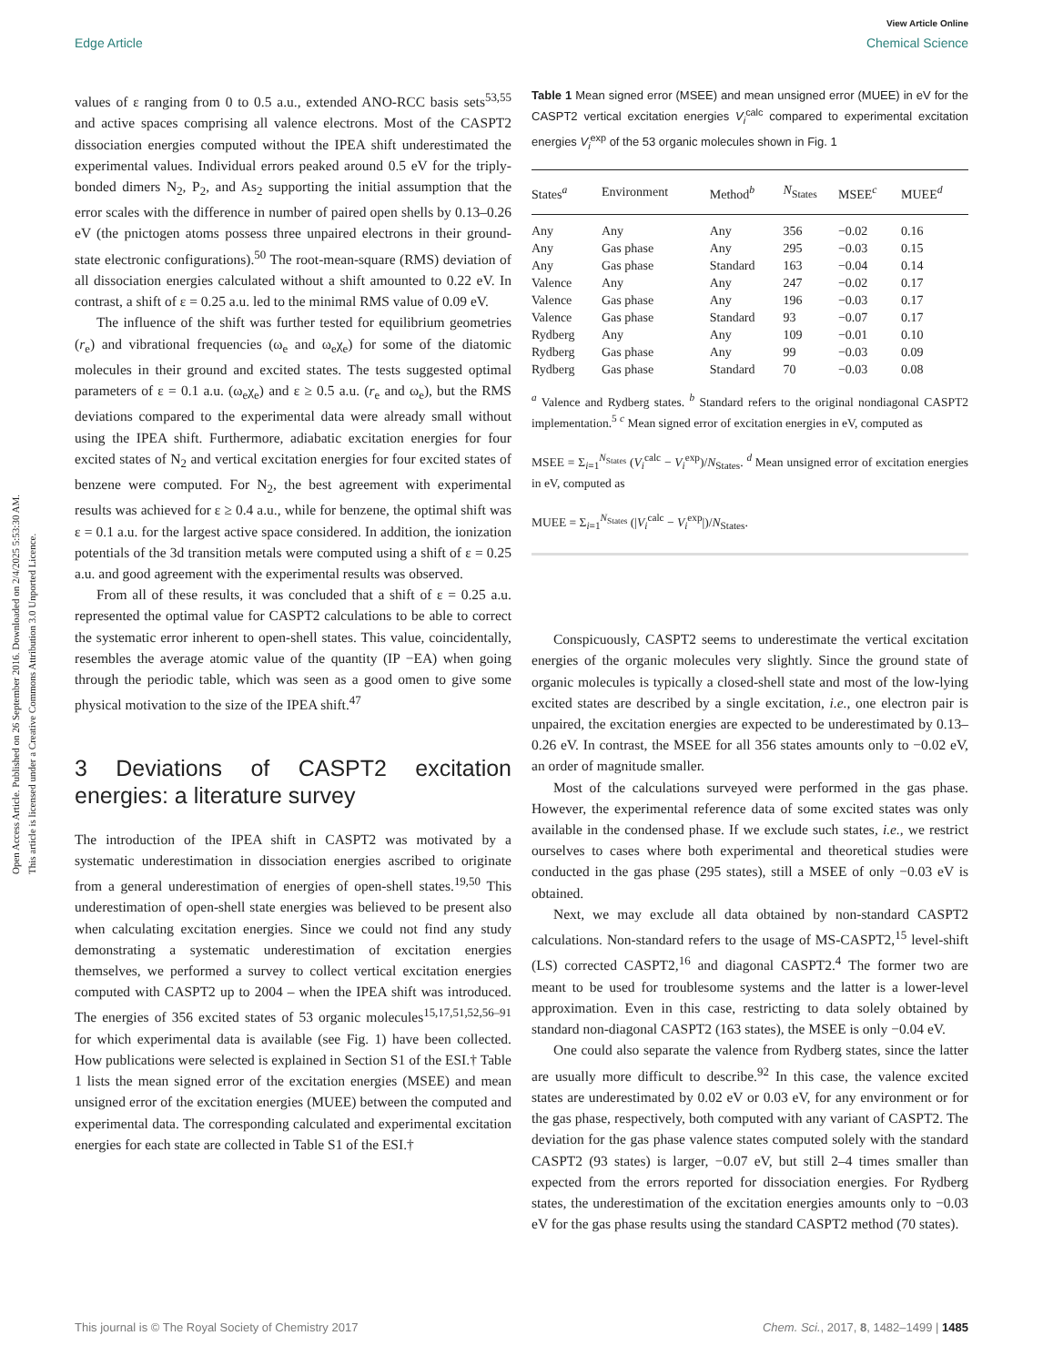Open Access Article. Published on 26 September 2016. Downloaded on 2/4/2025 5:53:30 AM.
This article is licensed under a Creative Commons Attribution 3.0 Unported Licence.
View Article Online
Edge Article Chemical Science
values of ε ranging from 0 to 0.5 a.u., extended ANO-RCC basis sets<sup>53,55</sup> and active spaces comprising all valence electrons. Most of the CASPT2 dissociation energies computed without the IPEA shift underestimated the experimental values. Individual errors peaked around 0.5 eV for the triply-bonded dimers N<sub>2</sub>, P<sub>2</sub>, and As<sub>2</sub> supporting the initial assumption that the error scales with the difference in number of paired open shells by 0.13–0.26 eV (the pnictogen atoms possess three unpaired electrons in their ground-state electronic configurations).<sup>50</sup> The root-mean-square (RMS) deviation of all dissociation energies calculated without a shift amounted to 0.22 eV. In contrast, a shift of ε = 0.25 a.u. led to the minimal RMS value of 0.09 eV.
The influence of the shift was further tested for equilibrium geometries (r<sub>e</sub>) and vibrational frequencies (ω<sub>e</sub> and ω<sub>e</sub>χ<sub>e</sub>) for some of the diatomic molecules in their ground and excited states. The tests suggested optimal parameters of ε = 0.1 a.u. (ω<sub>e</sub>χ<sub>e</sub>) and ε ≥ 0.5 a.u. (r<sub>e</sub> and ω<sub>e</sub>), but the RMS deviations compared to the experimental data were already small without using the IPEA shift. Furthermore, adiabatic excitation energies for four excited states of N<sub>2</sub> and vertical excitation energies for four excited states of benzene were computed. For N<sub>2</sub>, the best agreement with experimental results was achieved for ε ≥ 0.4 a.u., while for benzene, the optimal shift was ε = 0.1 a.u. for the largest active space considered. In addition, the ionization potentials of the 3d transition metals were computed using a shift of ε = 0.25 a.u. and good agreement with the experimental results was observed.
From all of these results, it was concluded that a shift of ε = 0.25 a.u. represented the optimal value for CASPT2 calculations to be able to correct the systematic error inherent to open-shell states. This value, coincidentally, resembles the average atomic value of the quantity (IP −EA) when going through the periodic table, which was seen as a good omen to give some physical motivation to the size of the IPEA shift.<sup>47</sup>
3 Deviations of CASPT2 excitation energies: a literature survey
The introduction of the IPEA shift in CASPT2 was motivated by a systematic underestimation in dissociation energies ascribed to originate from a general underestimation of energies of open-shell states.<sup>19,50</sup> This underestimation of open-shell state energies was believed to be present also when calculating excitation energies. Since we could not find any study demonstrating a systematic underestimation of excitation energies themselves, we performed a survey to collect vertical excitation energies computed with CASPT2 up to 2004 – when the IPEA shift was introduced. The energies of 356 excited states of 53 organic molecules<sup>15,17,51,52,56–91</sup> for which experimental data is available (see Fig. 1) have been collected. How publications were selected is explained in Section S1 of the ESI.† Table 1 lists the mean signed error of the excitation energies (MSEE) and mean unsigned error of the excitation energies (MUEE) between the computed and experimental data. The corresponding calculated and experimental excitation energies for each state are collected in Table S1 of the ESI.†
Table 1 Mean signed error (MSEE) and mean unsigned error (MUEE) in eV for the CASPT2 vertical excitation energies V<sub>i</sub><sup>calc</sup> compared to experimental excitation energies V<sub>i</sub><sup>exp</sup> of the 53 organic molecules shown in Fig. 1
| States<sup>a</sup> | Environment | Method<sup>b</sup> | N<sub>States</sub> | MSEE<sup>c</sup> | MUEE<sup>d</sup> |
| --- | --- | --- | --- | --- | --- |
| Any | Any | Any | 356 | −0.02 | 0.16 |
| Any | Gas phase | Any | 295 | −0.03 | 0.15 |
| Any | Gas phase | Standard | 163 | −0.04 | 0.14 |
| Valence | Any | Any | 247 | −0.02 | 0.17 |
| Valence | Gas phase | Any | 196 | −0.03 | 0.17 |
| Valence | Gas phase | Standard | 93 | −0.07 | 0.17 |
| Rydberg | Any | Any | 109 | −0.01 | 0.10 |
| Rydberg | Gas phase | Any | 99 | −0.03 | 0.09 |
| Rydberg | Gas phase | Standard | 70 | −0.03 | 0.08 |
<sup>a</sup> Valence and Rydberg states. <sup>b</sup> Standard refers to the original nondiagonal CASPT2 implementation.<sup>5</sup> <sup>c</sup> Mean signed error of excitation energies in eV, computed as
MSEE = Σ<sub>i=1</sub><sup>N<sub>States</sub></sup> (V<sub>i</sub><sup>calc</sup> − V<sub>i</sub><sup>exp</sup>)/N<sub>States</sub>. <sup>d</sup> Mean unsigned error of excitation energies in eV, computed as
MUEE = Σ<sub>i=1</sub><sup>N<sub>States</sub></sup> (|V<sub>i</sub><sup>calc</sup> − V<sub>i</sub><sup>exp</sup>|)/N<sub>States</sub>.
Conspicuously, CASPT2 seems to underestimate the vertical excitation energies of the organic molecules very slightly. Since the ground state of organic molecules is typically a closed-shell state and most of the low-lying excited states are described by a single excitation, i.e., one electron pair is unpaired, the excitation energies are expected to be underestimated by 0.13–0.26 eV. In contrast, the MSEE for all 356 states amounts only to −0.02 eV, an order of magnitude smaller.
Most of the calculations surveyed were performed in the gas phase. However, the experimental reference data of some excited states was only available in the condensed phase. If we exclude such states, i.e., we restrict ourselves to cases where both experimental and theoretical studies were conducted in the gas phase (295 states), still a MSEE of only −0.03 eV is obtained.
Next, we may exclude all data obtained by non-standard CASPT2 calculations. Non-standard refers to the usage of MS-CASPT2,<sup>15</sup> level-shift (LS) corrected CASPT2,<sup>16</sup> and diagonal CASPT2.<sup>4</sup> The former two are meant to be used for troublesome systems and the latter is a lower-level approximation. Even in this case, restricting to data solely obtained by standard non-diagonal CASPT2 (163 states), the MSEE is only −0.04 eV.
One could also separate the valence from Rydberg states, since the latter are usually more difficult to describe.<sup>92</sup> In this case, the valence excited states are underestimated by 0.02 eV or 0.03 eV, for any environment or for the gas phase, respectively, both computed with any variant of CASPT2. The deviation for the gas phase valence states computed solely with the standard CASPT2 (93 states) is larger, −0.07 eV, but still 2–4 times smaller than expected from the errors reported for dissociation energies. For Rydberg states, the underestimation of the excitation energies amounts only to −0.03 eV for the gas phase results using the standard CASPT2 method (70 states).
This journal is © The Royal Society of Chemistry 2017 Chem. Sci., 2017, 8, 1482–1499 | 1485